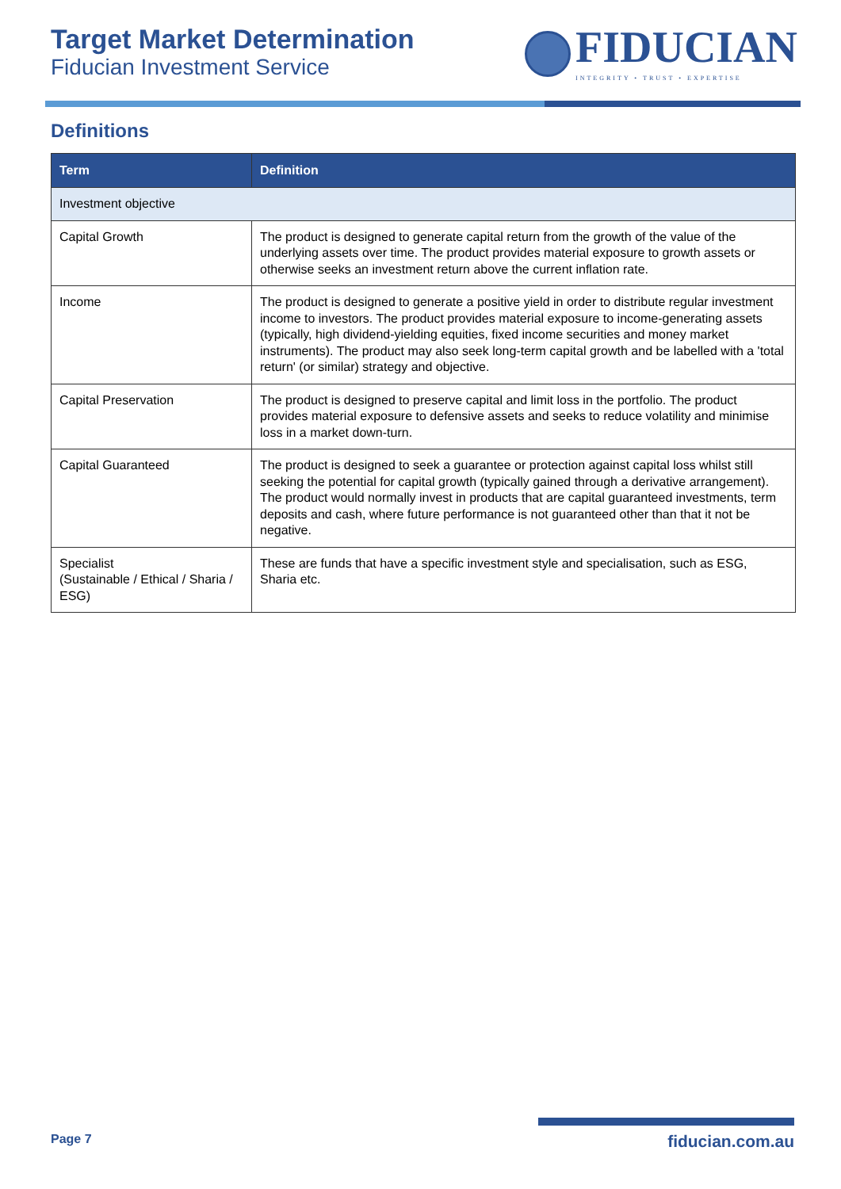Target Market Determination
Fiducian Investment Service
FIDUCIAN
INTEGRITY • TRUST • EXPERTISE
Definitions
| Term | Definition |
| --- | --- |
| Investment objective | |
| Capital Growth | The product is designed to generate capital return from the growth of the value of the underlying assets over time. The product provides material exposure to growth assets or otherwise seeks an investment return above the current inflation rate. |
| Income | The product is designed to generate a positive yield in order to distribute regular investment income to investors. The product provides material exposure to income-generating assets (typically, high dividend-yielding equities, fixed income securities and money market instruments). The product may also seek long-term capital growth and be labelled with a 'total return' (or similar) strategy and objective. |
| Capital Preservation | The product is designed to preserve capital and limit loss in the portfolio. The product provides material exposure to defensive assets and seeks to reduce volatility and minimise loss in a market down-turn. |
| Capital Guaranteed | The product is designed to seek a guarantee or protection against capital loss whilst still seeking the potential for capital growth (typically gained through a derivative arrangement). The product would normally invest in products that are capital guaranteed investments, term deposits and cash, where future performance is not guaranteed other than that it not be negative. |
| Specialist (Sustainable / Ethical / Sharia / ESG) | These are funds that have a specific investment style and specialisation, such as ESG, Sharia etc. |
Page 7 fiducian.com.au